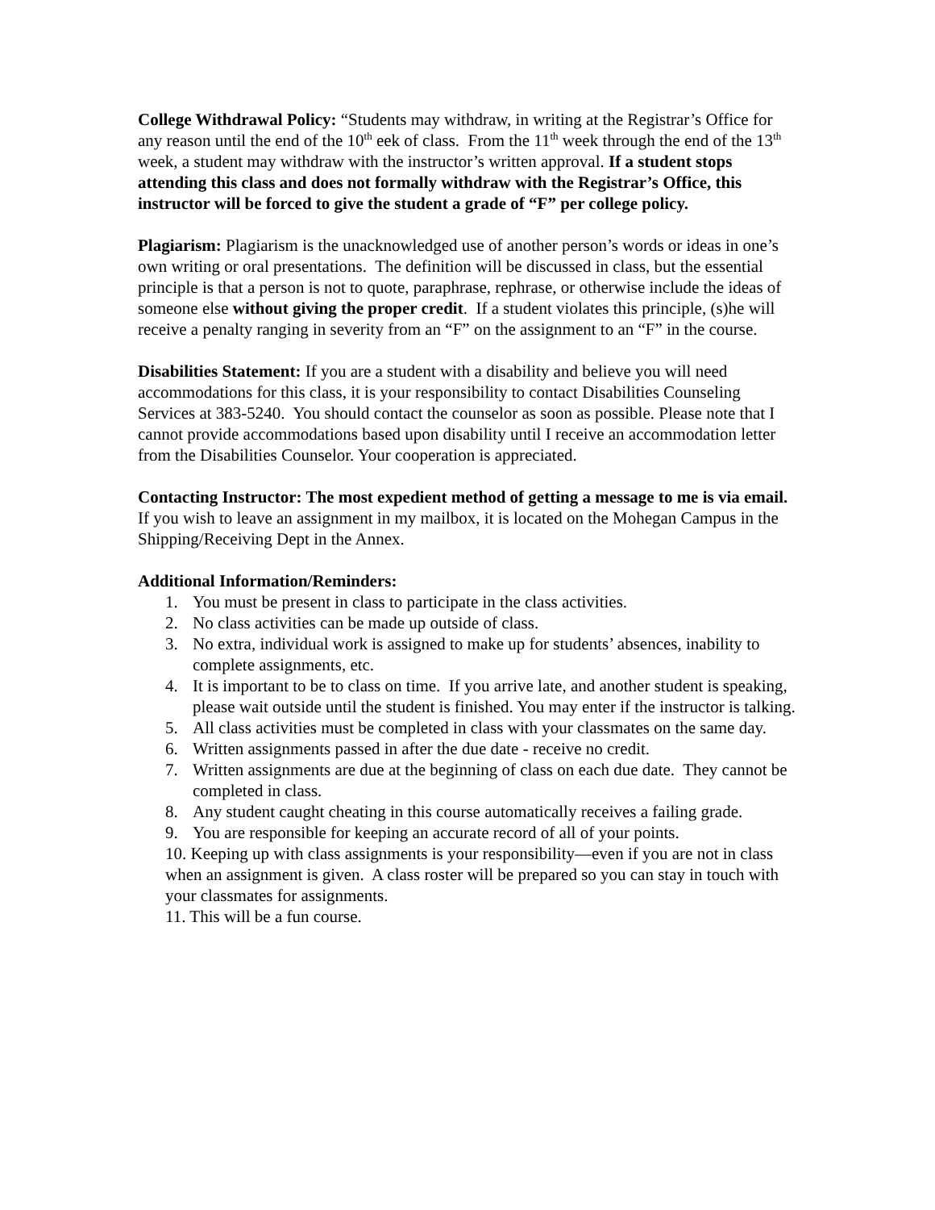College Withdrawal Policy: “Students may withdraw, in writing at the Registrar’s Office for any reason until the end of the 10<sup>th</sup> eek of class. From the 11<sup>th</sup> week through the end of the 13<sup>th</sup> week, a student may withdraw with the instructor’s written approval. If a student stops attending this class and does not formally withdraw with the Registrar’s Office, this instructor will be forced to give the student a grade of “F” per college policy.
Plagiarism: Plagiarism is the unacknowledged use of another person’s words or ideas in one’s own writing or oral presentations. The definition will be discussed in class, but the essential principle is that a person is not to quote, paraphrase, rephrase, or otherwise include the ideas of someone else without giving the proper credit. If a student violates this principle, (s)he will receive a penalty ranging in severity from an “F” on the assignment to an “F” in the course.
Disabilities Statement: If you are a student with a disability and believe you will need accommodations for this class, it is your responsibility to contact Disabilities Counseling Services at 383-5240. You should contact the counselor as soon as possible. Please note that I cannot provide accommodations based upon disability until I receive an accommodation letter from the Disabilities Counselor. Your cooperation is appreciated.
Contacting Instructor: The most expedient method of getting a message to me is via email.
If you wish to leave an assignment in my mailbox, it is located on the Mohegan Campus in the Shipping/Receiving Dept in the Annex.
Additional Information/Reminders:
1. You must be present in class to participate in the class activities.
2. No class activities can be made up outside of class.
3. No extra, individual work is assigned to make up for students’ absences, inability to complete assignments, etc.
4. It is important to be to class on time. If you arrive late, and another student is speaking, please wait outside until the student is finished. You may enter if the instructor is talking.
5. All class activities must be completed in class with your classmates on the same day.
6. Written assignments passed in after the due date - receive no credit.
7. Written assignments are due at the beginning of class on each due date. They cannot be completed in class.
8. Any student caught cheating in this course automatically receives a failing grade.
9. You are responsible for keeping an accurate record of all of your points.
10. Keeping up with class assignments is your responsibility—even if you are not in class when an assignment is given. A class roster will be prepared so you can stay in touch with your classmates for assignments.
11. This will be a fun course.